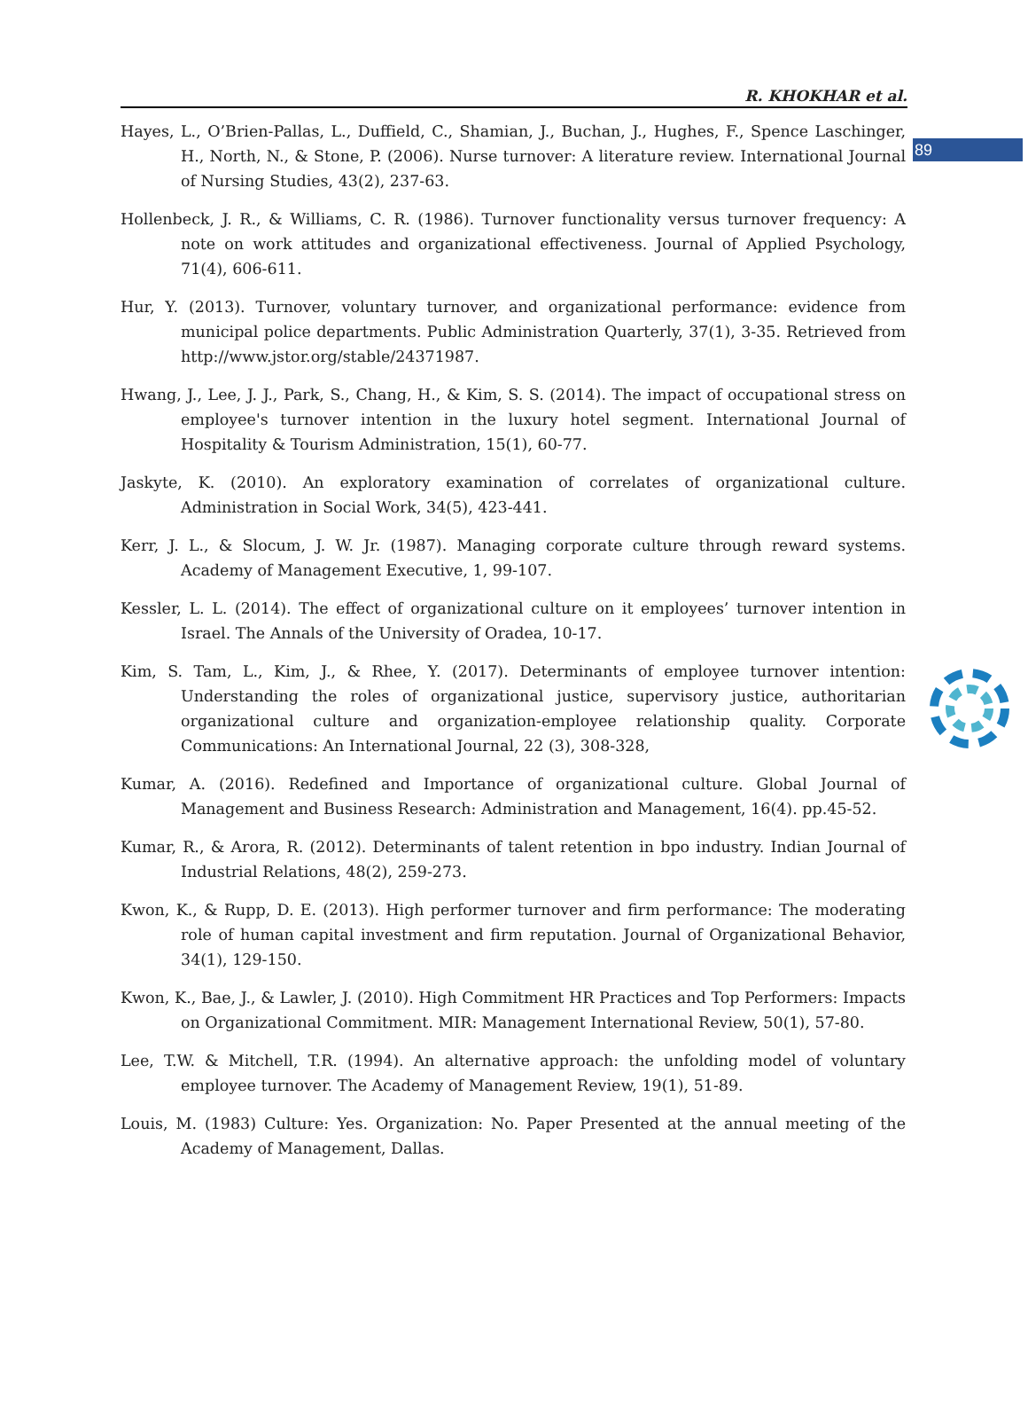89
R. KHOKHAR et al.
Hayes, L., O’Brien-Pallas, L., Duffield, C., Shamian, J., Buchan, J., Hughes, F., Spence Laschinger, H., North, N., & Stone, P. (2006). Nurse turnover: A literature review. International Journal of Nursing Studies, 43(2), 237-63.
Hollenbeck, J. R., & Williams, C. R. (1986). Turnover functionality versus turnover frequency: A note on work attitudes and organizational effectiveness. Journal of Applied Psychology, 71(4), 606-611.
Hur, Y. (2013). Turnover, voluntary turnover, and organizational performance: evidence from municipal police departments. Public Administration Quarterly, 37(1), 3-35. Retrieved from http://www.jstor.org/stable/24371987.
Hwang, J., Lee, J. J., Park, S., Chang, H., & Kim, S. S. (2014). The impact of occupational stress on employee's turnover intention in the luxury hotel segment. International Journal of Hospitality & Tourism Administration, 15(1), 60-77.
Jaskyte, K. (2010). An exploratory examination of correlates of organizational culture. Administration in Social Work, 34(5), 423-441.
Kerr, J. L., & Slocum, J. W. Jr. (1987). Managing corporate culture through reward systems. Academy of Management Executive, 1, 99-107.
Kessler, L. L. (2014). The effect of organizational culture on it employees’ turnover intention in Israel. The Annals of the University of Oradea, 10-17.
Kim, S. Tam, L., Kim, J., & Rhee, Y. (2017). Determinants of employee turnover intention: Understanding the roles of organizational justice, supervisory justice, authoritarian organizational culture and organization-employee relationship quality. Corporate Communications: An International Journal, 22 (3), 308-328,
Kumar, A. (2016). Redefined and Importance of organizational culture. Global Journal of Management and Business Research: Administration and Management, 16(4). pp.45-52.
Kumar, R., & Arora, R. (2012). Determinants of talent retention in bpo industry. Indian Journal of Industrial Relations, 48(2), 259-273.
Kwon, K., & Rupp, D. E. (2013). High performer turnover and firm performance: The moderating role of human capital investment and firm reputation. Journal of Organizational Behavior, 34(1), 129-150.
Kwon, K., Bae, J., & Lawler, J. (2010). High Commitment HR Practices and Top Performers: Impacts on Organizational Commitment. MIR: Management International Review, 50(1), 57-80.
Lee, T.W. & Mitchell, T.R. (1994). An alternative approach: the unfolding model of voluntary employee turnover. The Academy of Management Review, 19(1), 51-89.
Louis, M. (1983) Culture: Yes. Organization: No. Paper Presented at the annual meeting of the Academy of Management, Dallas.